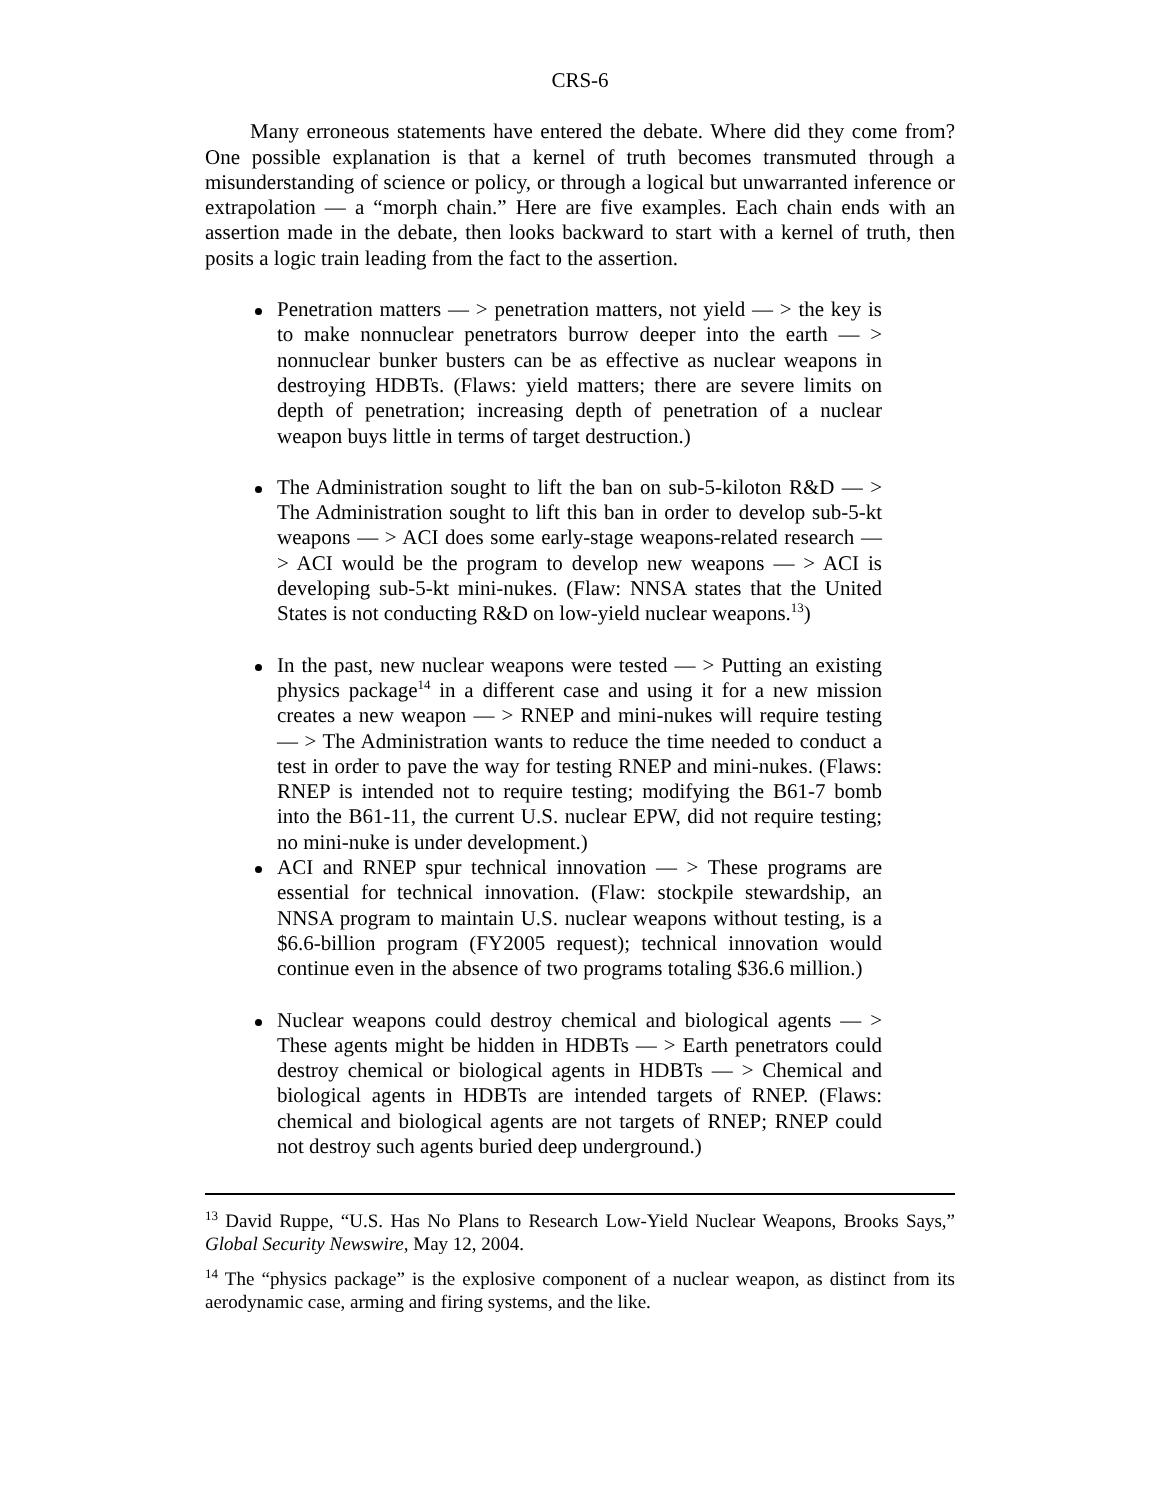CRS-6
Many erroneous statements have entered the debate. Where did they come from? One possible explanation is that a kernel of truth becomes transmuted through a misunderstanding of science or policy, or through a logical but unwarranted inference or extrapolation — a “morph chain.” Here are five examples. Each chain ends with an assertion made in the debate, then looks backward to start with a kernel of truth, then posits a logic train leading from the fact to the assertion.
Penetration matters — > penetration matters, not yield — > the key is to make nonnuclear penetrators burrow deeper into the earth — > nonnuclear bunker busters can be as effective as nuclear weapons in destroying HDBTs. (Flaws: yield matters; there are severe limits on depth of penetration; increasing depth of penetration of a nuclear weapon buys little in terms of target destruction.)
The Administration sought to lift the ban on sub-5-kiloton R&D — > The Administration sought to lift this ban in order to develop sub-5-kt weapons — > ACI does some early-stage weapons-related research — > ACI would be the program to develop new weapons — > ACI is developing sub-5-kt mini-nukes. (Flaw: NNSA states that the United States is not conducting R&D on low-yield nuclear weapons.<sup>13</sup>)
In the past, new nuclear weapons were tested — > Putting an existing physics package<sup>14</sup> in a different case and using it for a new mission creates a new weapon — > RNEP and mini-nukes will require testing — > The Administration wants to reduce the time needed to conduct a test in order to pave the way for testing RNEP and mini-nukes. (Flaws: RNEP is intended not to require testing; modifying the B61-7 bomb into the B61-11, the current U.S. nuclear EPW, did not require testing; no mini-nuke is under development.)
ACI and RNEP spur technical innovation — > These programs are essential for technical innovation. (Flaw: stockpile stewardship, an NNSA program to maintain U.S. nuclear weapons without testing, is a $6.6-billion program (FY2005 request); technical innovation would continue even in the absence of two programs totaling $36.6 million.)
Nuclear weapons could destroy chemical and biological agents — > These agents might be hidden in HDBTs — > Earth penetrators could destroy chemical or biological agents in HDBTs — > Chemical and biological agents in HDBTs are intended targets of RNEP. (Flaws: chemical and biological agents are not targets of RNEP; RNEP could not destroy such agents buried deep underground.)
<sup>13</sup> David Ruppe, “U.S. Has No Plans to Research Low-Yield Nuclear Weapons, Brooks Says,” Global Security Newswire, May 12, 2004.
<sup>14</sup> The “physics package” is the explosive component of a nuclear weapon, as distinct from its aerodynamic case, arming and firing systems, and the like.